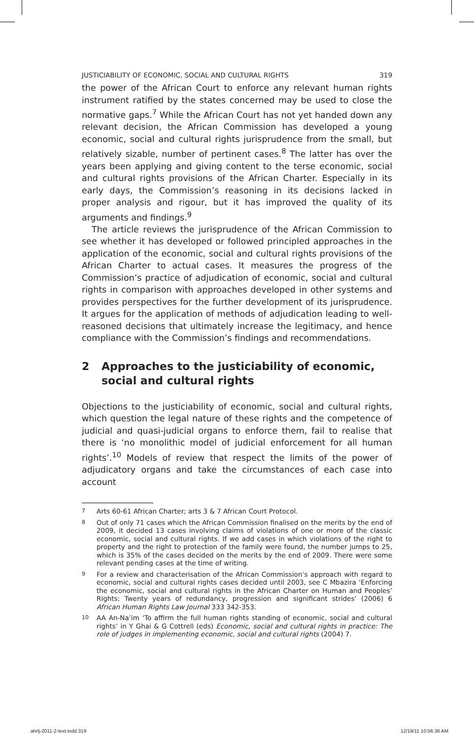JUSTICIABILITY OF ECONOMIC, SOCIAL AND CULTURAL RIGHTS 319
the power of the African Court to enforce any relevant human rights instrument ratified by the states concerned may be used to close the normative gaps.<sup>7</sup> While the African Court has not yet handed down any relevant decision, the African Commission has developed a young economic, social and cultural rights jurisprudence from the small, but relatively sizable, number of pertinent cases.<sup>8</sup> The latter has over the years been applying and giving content to the terse economic, social and cultural rights provisions of the African Charter. Especially in its early days, the Commission’s reasoning in its decisions lacked in proper analysis and rigour, but it has improved the quality of its arguments and findings.<sup>9</sup>
The article reviews the jurisprudence of the African Commission to see whether it has developed or followed principled approaches in the application of the economic, social and cultural rights provisions of the African Charter to actual cases. It measures the progress of the Commission’s practice of adjudication of economic, social and cultural rights in comparison with approaches developed in other systems and provides perspectives for the further development of its jurisprudence. It argues for the application of methods of adjudication leading to well-reasoned decisions that ultimately increase the legitimacy, and hence compliance with the Commission’s findings and recommendations.
2 Approaches to the justiciability of economic, social and cultural rights
Objections to the justiciability of economic, social and cultural rights, which question the legal nature of these rights and the competence of judicial and quasi-judicial organs to enforce them, fail to realise that there is ‘no monolithic model of judicial enforcement for all human rights’.<sup>10</sup> Models of review that respect the limits of the power of adjudicatory organs and take the circumstances of each case into account
7 Arts 60-61 African Charter; arts 3 & 7 African Court Protocol.
8 Out of only 71 cases which the African Commission finalised on the merits by the end of 2009, it decided 13 cases involving claims of violations of one or more of the classic economic, social and cultural rights. If we add cases in which violations of the right to property and the right to protection of the family were found, the number jumps to 25, which is 35% of the cases decided on the merits by the end of 2009. There were some relevant pending cases at the time of writing.
9 For a review and characterisation of the African Commission’s approach with regard to economic, social and cultural rights cases decided until 2003, see C Mbazira ‘Enforcing the economic, social and cultural rights in the African Charter on Human and Peoples’ Rights: Twenty years of redundancy, progression and significant strides’ (2006) 6 African Human Rights Law Journal 333 342-353.
10 AA An-Na’im ‘To affirm the full human rights standing of economic, social and cultural rights’ in Y Ghai & G Cottrell (eds) Economic, social and cultural rights in practice: The role of judges in implementing economic, social and cultural rights (2004) 7.
ahrlj-2011-2-text.indd 319 12/19/11 10:56:36 AM